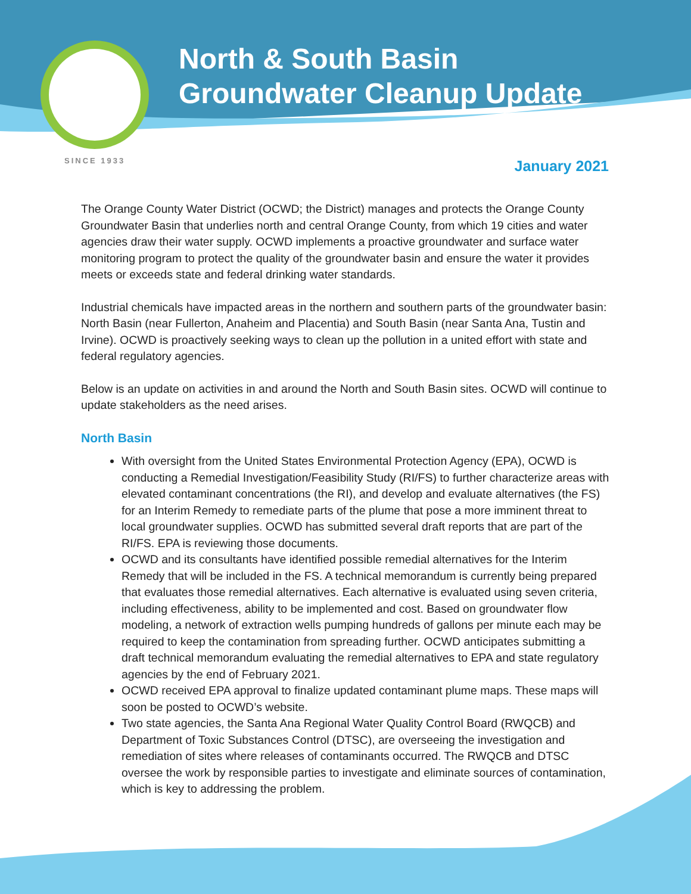North & South Basin
Groundwater Cleanup Update
SINCE 1933
January 2021
The Orange County Water District (OCWD; the District) manages and protects the Orange County Groundwater Basin that underlies north and central Orange County, from which 19 cities and water agencies draw their water supply. OCWD implements a proactive groundwater and surface water monitoring program to protect the quality of the groundwater basin and ensure the water it provides meets or exceeds state and federal drinking water standards.
Industrial chemicals have impacted areas in the northern and southern parts of the groundwater basin: North Basin (near Fullerton, Anaheim and Placentia) and South Basin (near Santa Ana, Tustin and Irvine). OCWD is proactively seeking ways to clean up the pollution in a united effort with state and federal regulatory agencies.
Below is an update on activities in and around the North and South Basin sites. OCWD will continue to update stakeholders as the need arises.
North Basin
With oversight from the United States Environmental Protection Agency (EPA), OCWD is conducting a Remedial Investigation/Feasibility Study (RI/FS) to further characterize areas with elevated contaminant concentrations (the RI), and develop and evaluate alternatives (the FS) for an Interim Remedy to remediate parts of the plume that pose a more imminent threat to local groundwater supplies. OCWD has submitted several draft reports that are part of the RI/FS. EPA is reviewing those documents.
OCWD and its consultants have identified possible remedial alternatives for the Interim Remedy that will be included in the FS. A technical memorandum is currently being prepared that evaluates those remedial alternatives. Each alternative is evaluated using seven criteria, including effectiveness, ability to be implemented and cost. Based on groundwater flow modeling, a network of extraction wells pumping hundreds of gallons per minute each may be required to keep the contamination from spreading further. OCWD anticipates submitting a draft technical memorandum evaluating the remedial alternatives to EPA and state regulatory agencies by the end of February 2021.
OCWD received EPA approval to finalize updated contaminant plume maps. These maps will soon be posted to OCWD’s website.
Two state agencies, the Santa Ana Regional Water Quality Control Board (RWQCB) and Department of Toxic Substances Control (DTSC), are overseeing the investigation and remediation of sites where releases of contaminants occurred. The RWQCB and DTSC oversee the work by responsible parties to investigate and eliminate sources of contamination, which is key to addressing the problem.